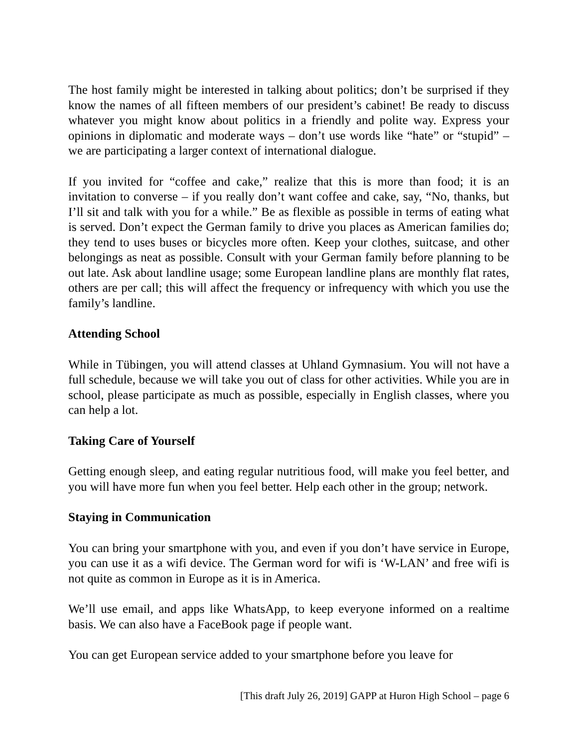The host family might be interested in talking about politics; don’t be surprised if they know the names of all fifteen members of our president’s cabinet! Be ready to discuss whatever you might know about politics in a friendly and polite way. Express your opinions in diplomatic and moderate ways – don’t use words like “hate” or “stupid” – we are participating a larger context of international dialogue.
If you invited for “coffee and cake,” realize that this is more than food; it is an invitation to converse – if you really don’t want coffee and cake, say, “No, thanks, but I’ll sit and talk with you for a while.” Be as flexible as possible in terms of eating what is served. Don’t expect the German family to drive you places as American families do; they tend to uses buses or bicycles more often. Keep your clothes, suitcase, and other belongings as neat as possible. Consult with your German family before planning to be out late. Ask about landline usage; some European landline plans are monthly flat rates, others are per call; this will affect the frequency or infrequency with which you use the family’s landline.
Attending School
While in Tübingen, you will attend classes at Uhland Gymnasium. You will not have a full schedule, because we will take you out of class for other activities. While you are in school, please participate as much as possible, especially in English classes, where you can help a lot.
Taking Care of Yourself
Getting enough sleep, and eating regular nutritious food, will make you feel better, and you will have more fun when you feel better. Help each other in the group; network.
Staying in Communication
You can bring your smartphone with you, and even if you don’t have service in Europe, you can use it as a wifi device. The German word for wifi is ‘W-LAN’ and free wifi is not quite as common in Europe as it is in America.
We’ll use email, and apps like WhatsApp, to keep everyone informed on a realtime basis. We can also have a FaceBook page if people want.
You can get European service added to your smartphone before you leave for
[This draft July 26, 2019] GAPP at Huron High School – page 6